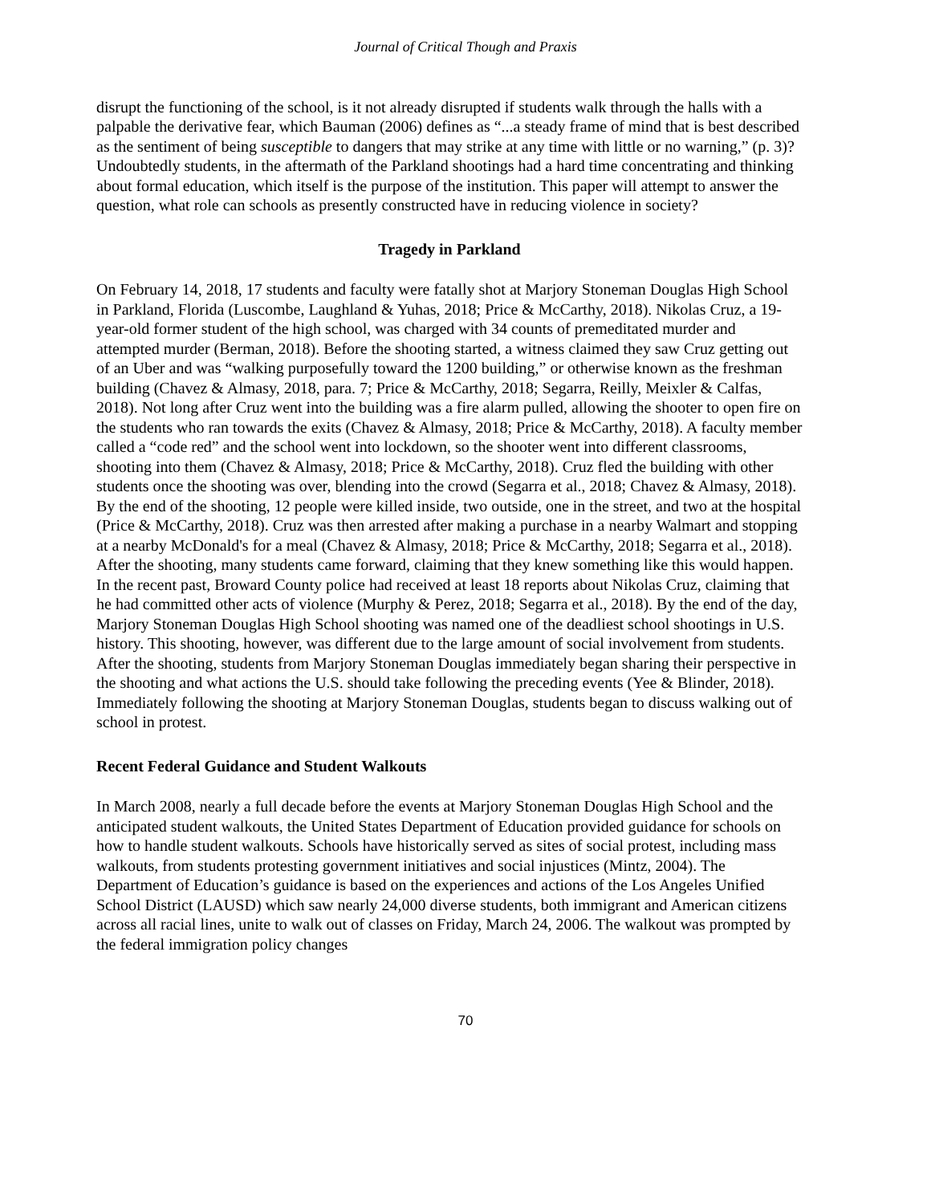Journal of Critical Though and Praxis
disrupt the functioning of the school, is it not already disrupted if students walk through the halls with a palpable the derivative fear, which Bauman (2006) defines as “...a steady frame of mind that is best described as the sentiment of being susceptible to dangers that may strike at any time with little or no warning,” (p. 3)? Undoubtedly students, in the aftermath of the Parkland shootings had a hard time concentrating and thinking about formal education, which itself is the purpose of the institution. This paper will attempt to answer the question, what role can schools as presently constructed have in reducing violence in society?
Tragedy in Parkland
On February 14, 2018, 17 students and faculty were fatally shot at Marjory Stoneman Douglas High School in Parkland, Florida (Luscombe, Laughland & Yuhas, 2018; Price & McCarthy, 2018). Nikolas Cruz, a 19-year-old former student of the high school, was charged with 34 counts of premeditated murder and attempted murder (Berman, 2018). Before the shooting started, a witness claimed they saw Cruz getting out of an Uber and was “walking purposefully toward the 1200 building,” or otherwise known as the freshman building (Chavez & Almasy, 2018, para. 7; Price & McCarthy, 2018; Segarra, Reilly, Meixler & Calfas, 2018). Not long after Cruz went into the building was a fire alarm pulled, allowing the shooter to open fire on the students who ran towards the exits (Chavez & Almasy, 2018; Price & McCarthy, 2018). A faculty member called a “code red” and the school went into lockdown, so the shooter went into different classrooms, shooting into them (Chavez & Almasy, 2018; Price & McCarthy, 2018). Cruz fled the building with other students once the shooting was over, blending into the crowd (Segarra et al., 2018; Chavez & Almasy, 2018). By the end of the shooting, 12 people were killed inside, two outside, one in the street, and two at the hospital (Price & McCarthy, 2018). Cruz was then arrested after making a purchase in a nearby Walmart and stopping at a nearby McDonald's for a meal (Chavez & Almasy, 2018; Price & McCarthy, 2018; Segarra et al., 2018). After the shooting, many students came forward, claiming that they knew something like this would happen. In the recent past, Broward County police had received at least 18 reports about Nikolas Cruz, claiming that he had committed other acts of violence (Murphy & Perez, 2018; Segarra et al., 2018). By the end of the day, Marjory Stoneman Douglas High School shooting was named one of the deadliest school shootings in U.S. history. This shooting, however, was different due to the large amount of social involvement from students. After the shooting, students from Marjory Stoneman Douglas immediately began sharing their perspective in the shooting and what actions the U.S. should take following the preceding events (Yee & Blinder, 2018). Immediately following the shooting at Marjory Stoneman Douglas, students began to discuss walking out of school in protest.
Recent Federal Guidance and Student Walkouts
In March 2008, nearly a full decade before the events at Marjory Stoneman Douglas High School and the anticipated student walkouts, the United States Department of Education provided guidance for schools on how to handle student walkouts. Schools have historically served as sites of social protest, including mass walkouts, from students protesting government initiatives and social injustices (Mintz, 2004). The Department of Education’s guidance is based on the experiences and actions of the Los Angeles Unified School District (LAUSD) which saw nearly 24,000 diverse students, both immigrant and American citizens across all racial lines, unite to walk out of classes on Friday, March 24, 2006. The walkout was prompted by the federal immigration policy changes
70